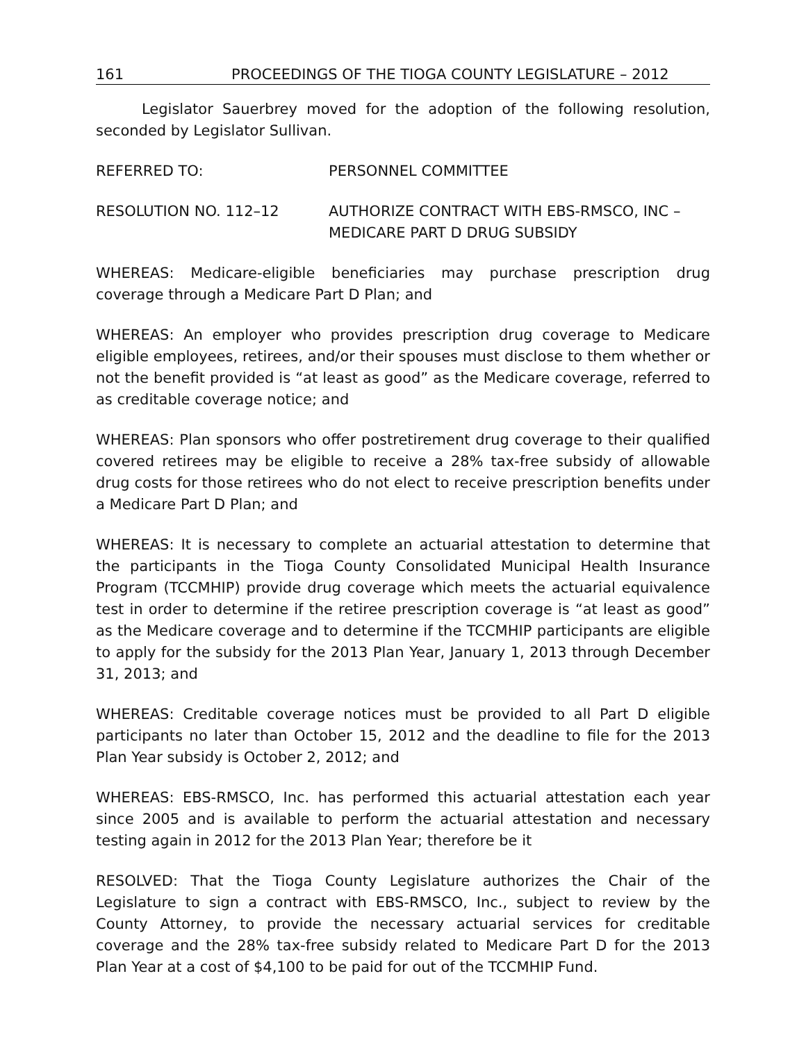161 PROCEEDINGS OF THE TIOGA COUNTY LEGISLATURE – 2012
Legislator Sauerbrey moved for the adoption of the following resolution, seconded by Legislator Sullivan.
REFERRED TO: PERSONNEL COMMITTEE
RESOLUTION NO. 112–12 AUTHORIZE CONTRACT WITH EBS-RMSCO, INC –
MEDICARE PART D DRUG SUBSIDY
WHEREAS: Medicare-eligible beneficiaries may purchase prescription drug coverage through a Medicare Part D Plan; and
WHEREAS: An employer who provides prescription drug coverage to Medicare eligible employees, retirees, and/or their spouses must disclose to them whether or not the benefit provided is “at least as good” as the Medicare coverage, referred to as creditable coverage notice; and
WHEREAS: Plan sponsors who offer postretirement drug coverage to their qualified covered retirees may be eligible to receive a 28% tax-free subsidy of allowable drug costs for those retirees who do not elect to receive prescription benefits under a Medicare Part D Plan; and
WHEREAS: It is necessary to complete an actuarial attestation to determine that the participants in the Tioga County Consolidated Municipal Health Insurance Program (TCCMHIP) provide drug coverage which meets the actuarial equivalence test in order to determine if the retiree prescription coverage is “at least as good” as the Medicare coverage and to determine if the TCCMHIP participants are eligible to apply for the subsidy for the 2013 Plan Year, January 1, 2013 through December 31, 2013; and
WHEREAS: Creditable coverage notices must be provided to all Part D eligible participants no later than October 15, 2012 and the deadline to file for the 2013 Plan Year subsidy is October 2, 2012; and
WHEREAS: EBS-RMSCO, Inc. has performed this actuarial attestation each year since 2005 and is available to perform the actuarial attestation and necessary testing again in 2012 for the 2013 Plan Year; therefore be it
RESOLVED: That the Tioga County Legislature authorizes the Chair of the Legislature to sign a contract with EBS-RMSCO, Inc., subject to review by the County Attorney, to provide the necessary actuarial services for creditable coverage and the 28% tax-free subsidy related to Medicare Part D for the 2013 Plan Year at a cost of $4,100 to be paid for out of the TCCMHIP Fund.